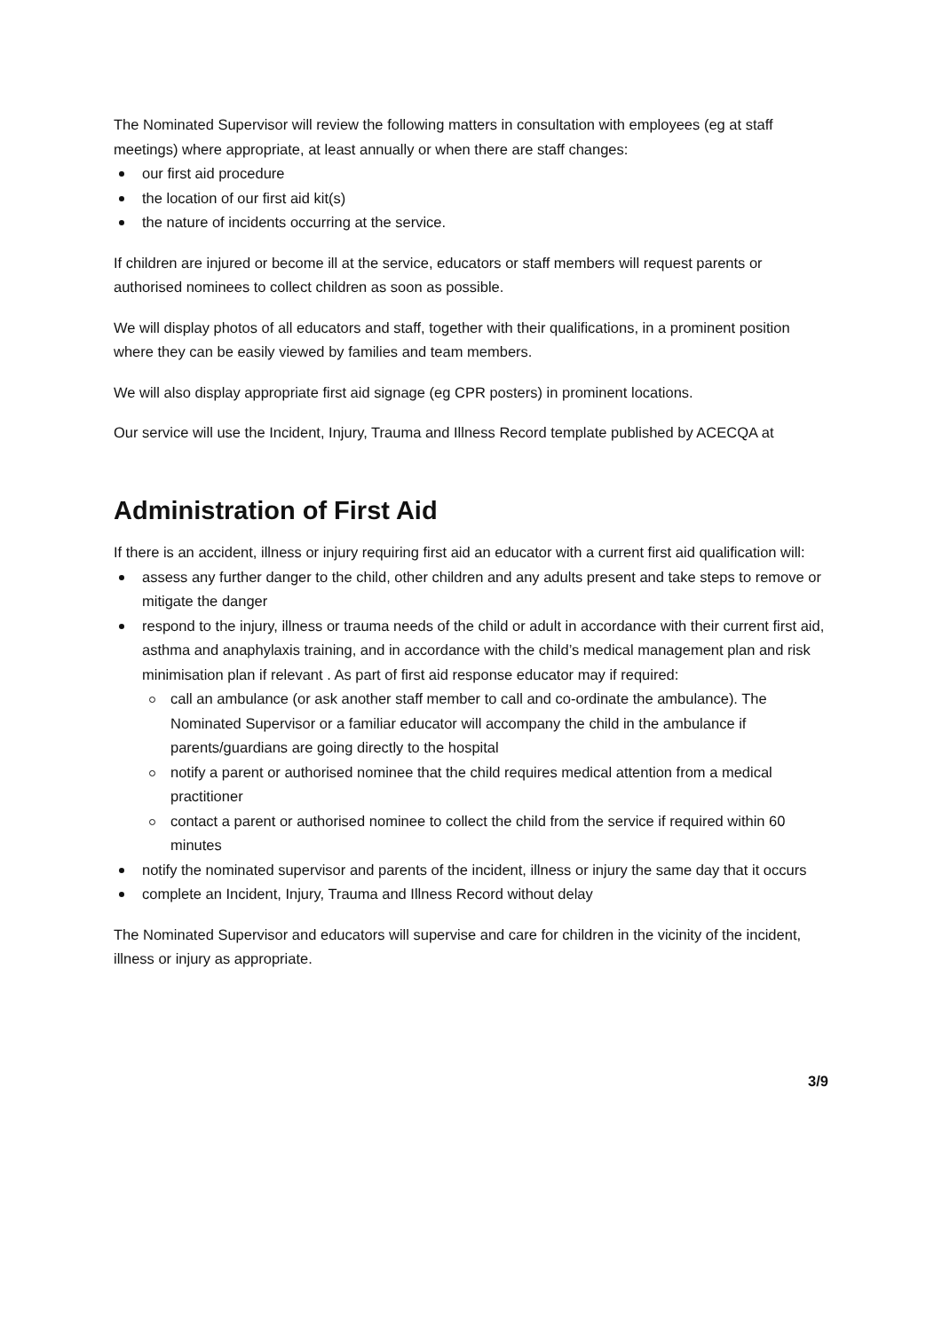The Nominated Supervisor will review the following matters in consultation with employees (eg at staff meetings) where appropriate, at least annually or when there are staff changes:
our first aid procedure
the location of our first aid kit(s)
the nature of incidents occurring at the service.
If children are injured or become ill at the service, educators or staff members will request parents or authorised nominees to collect children as soon as possible.
We will display photos of all educators and staff, together with their qualifications, in a prominent position where they can be easily viewed by families and team members.
We will also display appropriate first aid signage (eg CPR posters) in prominent locations.
Our service will use the Incident, Injury, Trauma and Illness Record template published by ACECQA at
Administration of First Aid
If there is an accident, illness or injury requiring first aid an educator with a current first aid qualification will:
assess any further danger to the child, other children and any adults present and take steps to remove or mitigate the danger
respond to the injury, illness or trauma needs of the child or adult in accordance with their current first aid, asthma and anaphylaxis training, and in accordance with the child’s medical management plan and risk minimisation plan if relevant . As part of first aid response educator may if required:
call an ambulance (or ask another staff member to call and co-ordinate the ambulance). The Nominated Supervisor or a familiar educator will accompany the child in the ambulance if parents/guardians are going directly to the hospital
notify a parent or authorised nominee that the child requires medical attention from a medical practitioner
contact a parent or authorised nominee to collect the child from the service if required within 60 minutes
notify the nominated supervisor and parents of the incident, illness or injury the same day that it occurs
complete an Incident, Injury, Trauma and Illness Record without delay
The Nominated Supervisor and educators will supervise and care for children in the vicinity of the incident, illness or injury as appropriate.
3/9